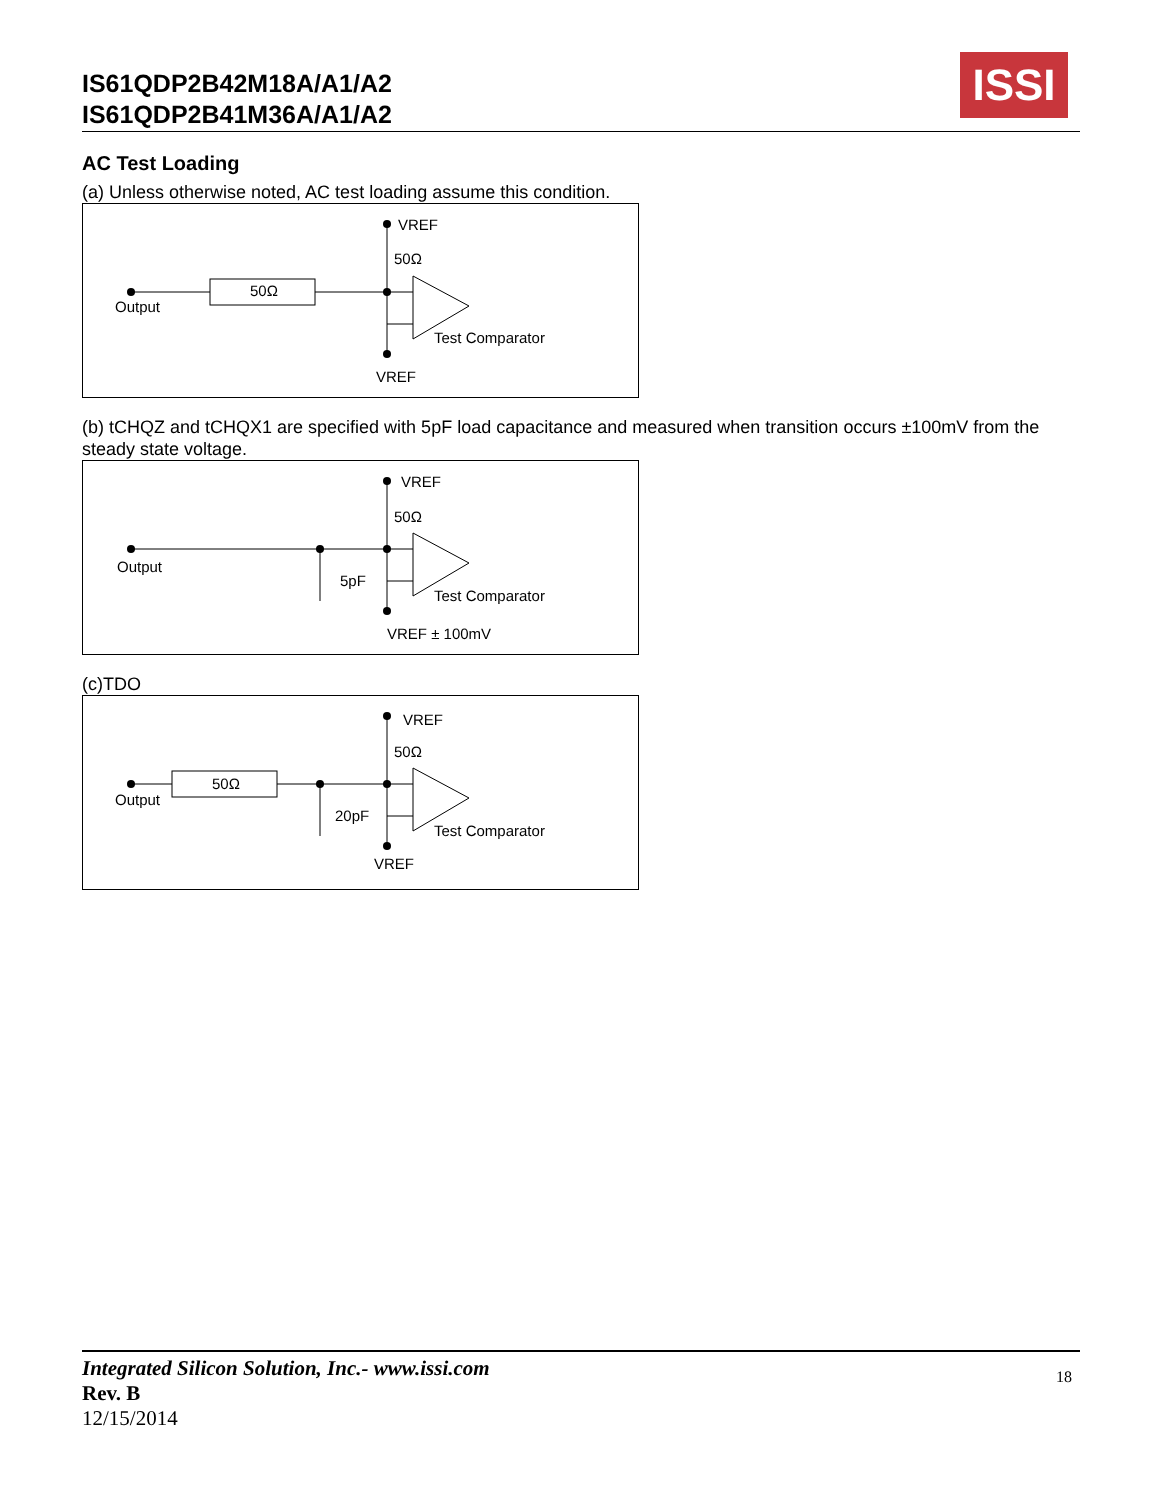IS61QDP2B42M18A/A1/A2
IS61QDP2B41M36A/A1/A2
ISSI
AC Test Loading
(a) Unless otherwise noted, AC test loading assume this condition.
VREF
50Ω
50Ω
Output
Test Comparator
VREF
(b) tCHQZ and tCHQX1 are specified with 5pF load capacitance and measured when transition occurs ±100mV from the steady state voltage.
VREF
50Ω
Output
5pF
Test Comparator
VREF ± 100mV
(c)TDO
VREF
50Ω
50Ω
Output
20pF
Test Comparator
VREF
Integrated Silicon Solution, Inc.- www.issi.com
Rev. B
12/15/2014
18